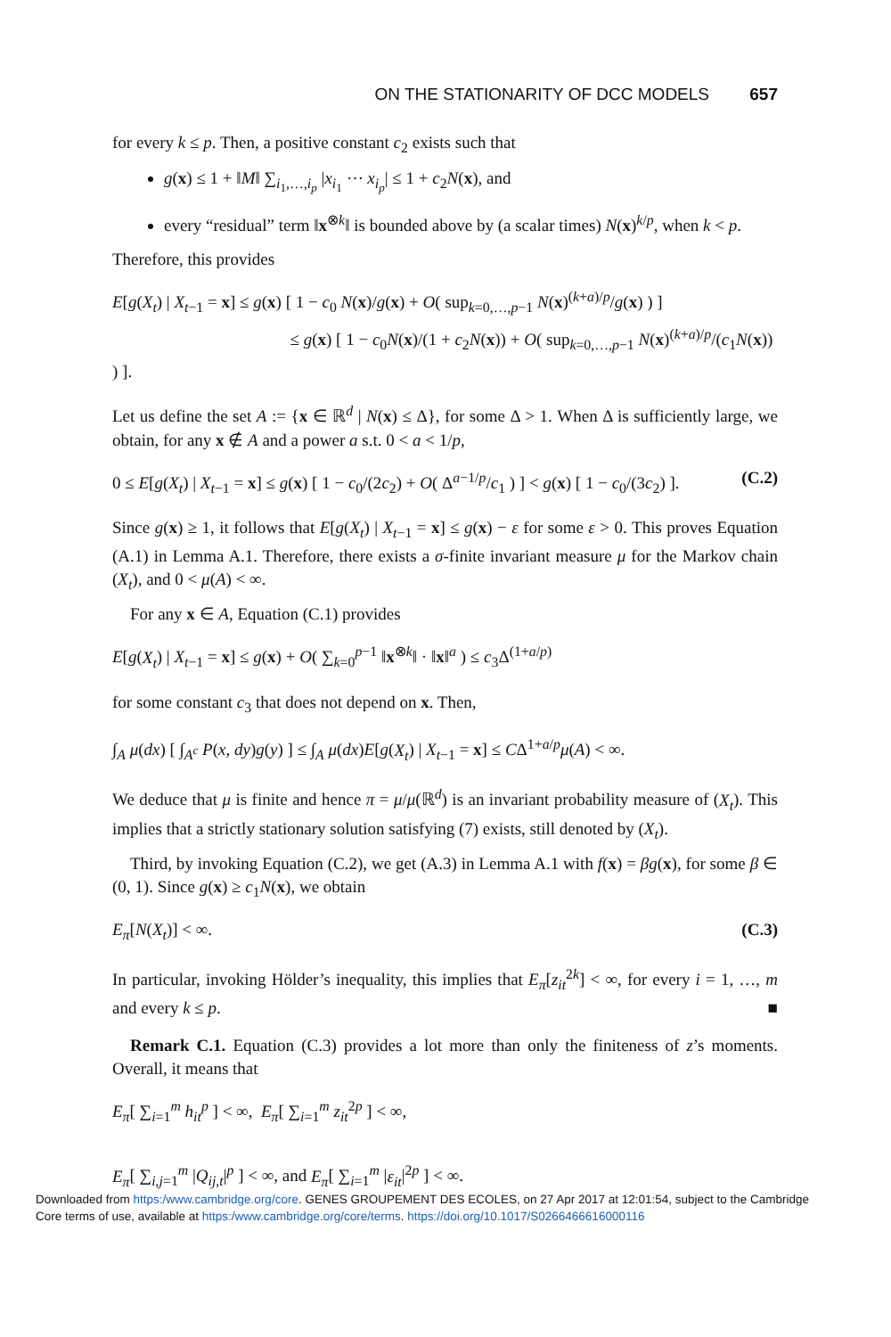ON THE STATIONARITY OF DCC MODELS 657
for every k ≤ p. Then, a positive constant c<sub>2</sub> exists such that
g(x) ≤ 1 + ‖M‖ ∑<sub>i<sub>1</sub>,…,i<sub>p</sub></sub> |x<sub>i<sub>1</sub></sub> ⋯ x<sub>i<sub>p</sub></sub>| ≤ 1 + c<sub>2</sub>N(x), and
every “residual” term ‖x<sup>⊗k</sup>‖ is bounded above by (a scalar times) N(x)<sup>k/p</sup>, when k < p.
Therefore, this provides
E[g(X<sub>t</sub>) | X<sub>t−1</sub> = x] ≤ g(x) [ 1 − c<sub>0</sub> N(x)/g(x) + O( sup<sub>k=0,…,p−1</sub> N(x)<sup>(k+a)/p</sup>/g(x) ) ]
≤ g(x) [ 1 − c<sub>0</sub>N(x)/(1 + c<sub>2</sub>N(x)) + O( sup<sub>k=0,…,p−1</sub> N(x)<sup>(k+a)/p</sup>/(c<sub>1</sub>N(x)) ) ].
Let us define the set A := {x ∈ ℝ<sup>d</sup> | N(x) ≤ Δ}, for some Δ > 1. When Δ is sufficiently large, we obtain, for any x ∉ A and a power a s.t. 0 < a < 1/p,
0 ≤ E[g(X<sub>t</sub>) | X<sub>t−1</sub> = x] ≤ g(x) [ 1 − c<sub>0</sub>/(2c<sub>2</sub>) + O( Δ<sup>a−1/p</sup>/c<sub>1</sub> ) ] < g(x) [ 1 − c<sub>0</sub>/(3c<sub>2</sub>) ]. (C.2)
Since g(x) ≥ 1, it follows that E[g(X<sub>t</sub>) | X<sub>t−1</sub> = x] ≤ g(x) − ε for some ε > 0. This proves Equation (A.1) in Lemma A.1. Therefore, there exists a σ-finite invariant measure μ for the Markov chain (X<sub>t</sub>), and 0 < μ(A) < ∞.
For any x ∈ A, Equation (C.1) provides
E[g(X<sub>t</sub>) | X<sub>t−1</sub> = x] ≤ g(x) + O( ∑<sub>k=0</sub><sup>p−1</sup> ‖x<sup>⊗k</sup>‖ · ‖x‖<sup>a</sup> ) ≤ c<sub>3</sub>Δ<sup>(1+a/p)</sup>
for some constant c<sub>3</sub> that does not depend on x. Then,
∫<sub>A</sub> μ(dx) [ ∫<sub>A<sup>c</sup></sub> P(x, dy)g(y) ] ≤ ∫<sub>A</sub> μ(dx)E[g(X<sub>t</sub>) | X<sub>t−1</sub> = x] ≤ CΔ<sup>1+a/p</sup>μ(A) < ∞.
We deduce that μ is finite and hence π = μ/μ(ℝ<sup>d</sup>) is an invariant probability measure of (X<sub>t</sub>). This implies that a strictly stationary solution satisfying (7) exists, still denoted by (X<sub>t</sub>).
Third, by invoking Equation (C.2), we get (A.3) in Lemma A.1 with f(x) = βg(x), for some β ∈ (0, 1). Since g(x) ≥ c<sub>1</sub>N(x), we obtain
E<sub>π</sub>[N(X<sub>t</sub>)] < ∞. (C.3)
In particular, invoking Hölder’s inequality, this implies that E<sub>π</sub>[z<sub>it</sub><sup>2k</sup>] < ∞, for every i = 1, …, m and every k ≤ p. ■
Remark C.1. Equation (C.3) provides a lot more than only the finiteness of z’s moments. Overall, it means that
E<sub>π</sub>[ ∑<sub>i=1</sub><sup>m</sup> h<sub>it</sub><sup>p</sup> ] < ∞, E<sub>π</sub>[ ∑<sub>i=1</sub><sup>m</sup> z<sub>it</sub><sup>2p</sup> ] < ∞,
E<sub>π</sub>[ ∑<sub>i,j=1</sub><sup>m</sup> |Q<sub>ij,t</sub>|<sup>p</sup> ] < ∞, and E<sub>π</sub>[ ∑<sub>i=1</sub><sup>m</sup> |ε<sub>it</sub>|<sup>2p</sup> ] < ∞.
Downloaded from https:/www.cambridge.org/core. GENES GROUPEMENT DES ECOLES, on 27 Apr 2017 at 12:01:54, subject to the Cambridge Core terms of use, available at https:/www.cambridge.org/core/terms. https://doi.org/10.1017/S0266466616000116